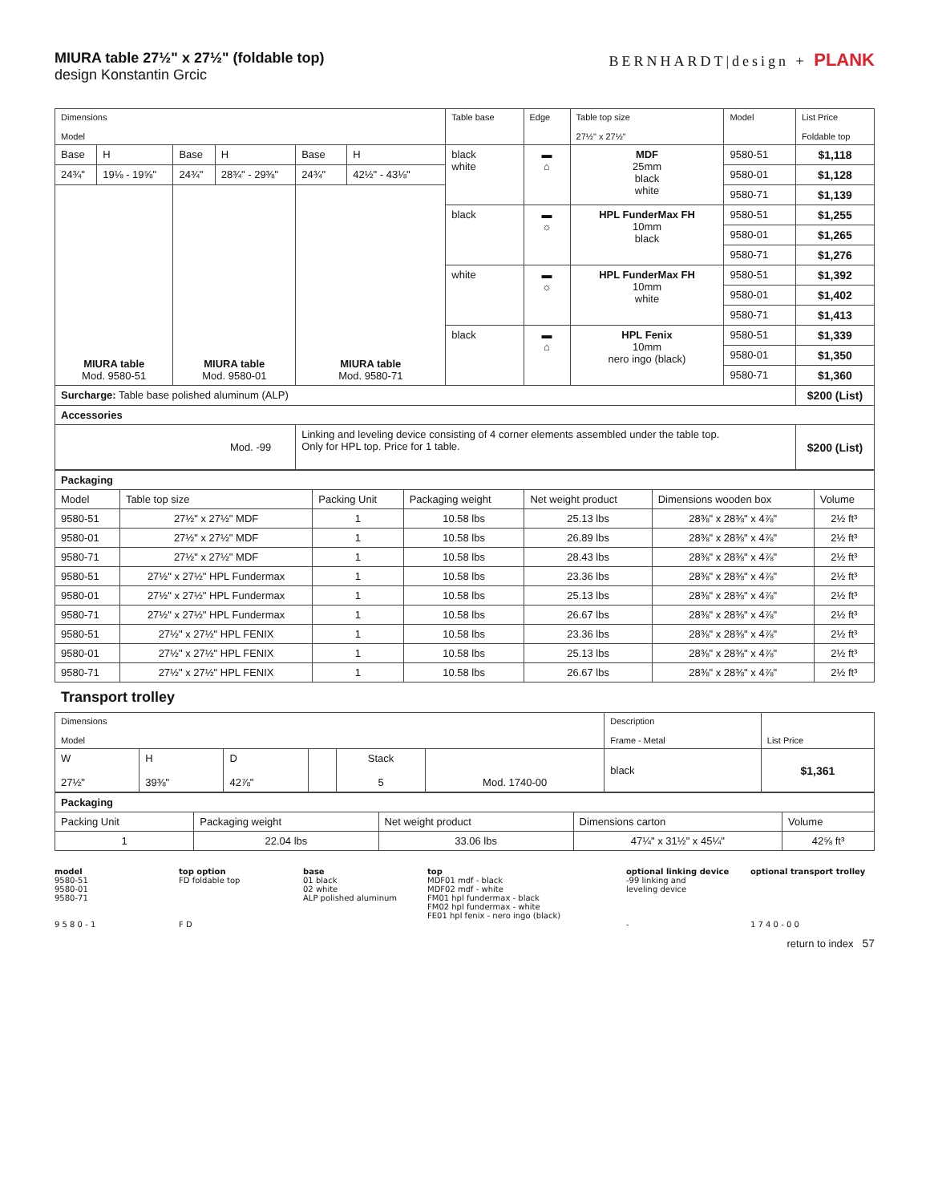MIURA table 27½" x 27½" (foldable top)
design Konstantin Grcic
BERNHARDT|design + PLANK
| Dimensions Model | | | | | | Table base | Edge | Table top size 27½" x 27½" | Model | List Price Foldable top |
| --- | --- | --- | --- | --- | --- | --- | --- | --- | --- | --- |
| Base | H | Base | H | Base | H | black white | ▬ ⌂ | MDF 25mm black white | 9580-51 | $1,118 |
| 24¾" | 19⅛ - 19⅝" | 24¾" | 28¾" - 29⅜" | 24¾" | 42½" - 43⅛" | | | | 9580-01 | $1,128 |
| MIURA table Mod. 9580-51 | | MIURA table Mod. 9580-01 | | MIURA table Mod. 9580-71 | | | | | 9580-71 | $1,139 |
| | | | | | | black | ▬ ☼ | HPL FunderMax FH 10mm black | 9580-51 | $1,255 |
| | | | | | | | | | 9580-01 | $1,265 |
| | | | | | | | | | 9580-71 | $1,276 |
| | | | | | | white | ▬ ☼ | HPL FunderMax FH 10mm white | 9580-51 | $1,392 |
| | | | | | | | | | 9580-01 | $1,402 |
| | | | | | | | | | 9580-71 | $1,413 |
| | | | | | | black | ▬ ⌂ | HPL Fenix 10mm nero ingo (black) | 9580-51 | $1,339 |
| | | | | | | | | | 9580-01 | $1,350 |
| | | | | | | | | | 9580-71 | $1,360 |
| Surcharge: Table base polished aluminum (ALP) | | | | | | | | | | $200 (List) |
| Accessories | | | | | | | | | | |
| Mod. -99 | | | | Linking and leveling device consisting of 4 corner elements assembled under the table top. Only for HPL top. Price for 1 table. | | | | | | $200 (List) |
| Packaging | | | | | | |
| Model | Table top size | Packing Unit | Packaging weight | Net weight product | Dimensions wooden box | Volume |
| 9580-51 | 27½" x 27½" MDF | 1 | 10.58 lbs | 25.13 lbs | 28⅜" x 28⅜" x 4⅞" | 2½ ft³ |
| 9580-01 | 27½" x 27½" MDF | 1 | 10.58 lbs | 26.89 lbs | 28⅜" x 28⅜" x 4⅞" | 2½ ft³ |
| 9580-71 | 27½" x 27½" MDF | 1 | 10.58 lbs | 28.43 lbs | 28⅜" x 28⅜" x 4⅞" | 2½ ft³ |
| 9580-51 | 27½" x 27½" HPL Fundermax | 1 | 10.58 lbs | 23.36 lbs | 28⅜" x 28⅜" x 4⅞" | 2½ ft³ |
| 9580-01 | 27½" x 27½" HPL Fundermax | 1 | 10.58 lbs | 25.13 lbs | 28⅜" x 28⅜" x 4⅞" | 2½ ft³ |
| 9580-71 | 27½" x 27½" HPL Fundermax | 1 | 10.58 lbs | 26.67 lbs | 28⅜" x 28⅜" x 4⅞" | 2½ ft³ |
| 9580-51 | 27½" x 27½" HPL FENIX | 1 | 10.58 lbs | 23.36 lbs | 28⅜" x 28⅜" x 4⅞" | 2½ ft³ |
| 9580-01 | 27½" x 27½" HPL FENIX | 1 | 10.58 lbs | 25.13 lbs | 28⅜" x 28⅜" x 4⅞" | 2½ ft³ |
| 9580-71 | 27½" x 27½" HPL FENIX | 1 | 10.58 lbs | 26.67 lbs | 28⅜" x 28⅜" x 4⅞" | 2½ ft³ |
Transport trolley
| Dimensions Model | | | | | | Description Frame - Metal | List Price |
| W 27½" | H 39⅜" | D 42⅞" | | Stack 5 | Mod. 1740-00 | black | $1,361 |
| Packaging | | | | |
| Packing Unit | Packaging weight | Net weight product | Dimensions carton | Volume |
| 1 | 22.04 lbs | 33.06 lbs | 47¼" x 31½" x 45¼" | 42⅝ ft³ |
model
9580-51
9580-01
9580-71
9 5 8 0 - 1
top option
FD foldable top
F D
base
01 black
02 white
ALP polished aluminum
top
MDF01 mdf - black
MDF02 mdf - white
FM01 hpl fundermax - black
FM02 hpl fundermax - white
FE01 hpl fenix - nero ingo (black)
optional linking device
-99 linking and
leveling device
-
optional transport trolley
1 7 4 0 - 0 0
return to index 57